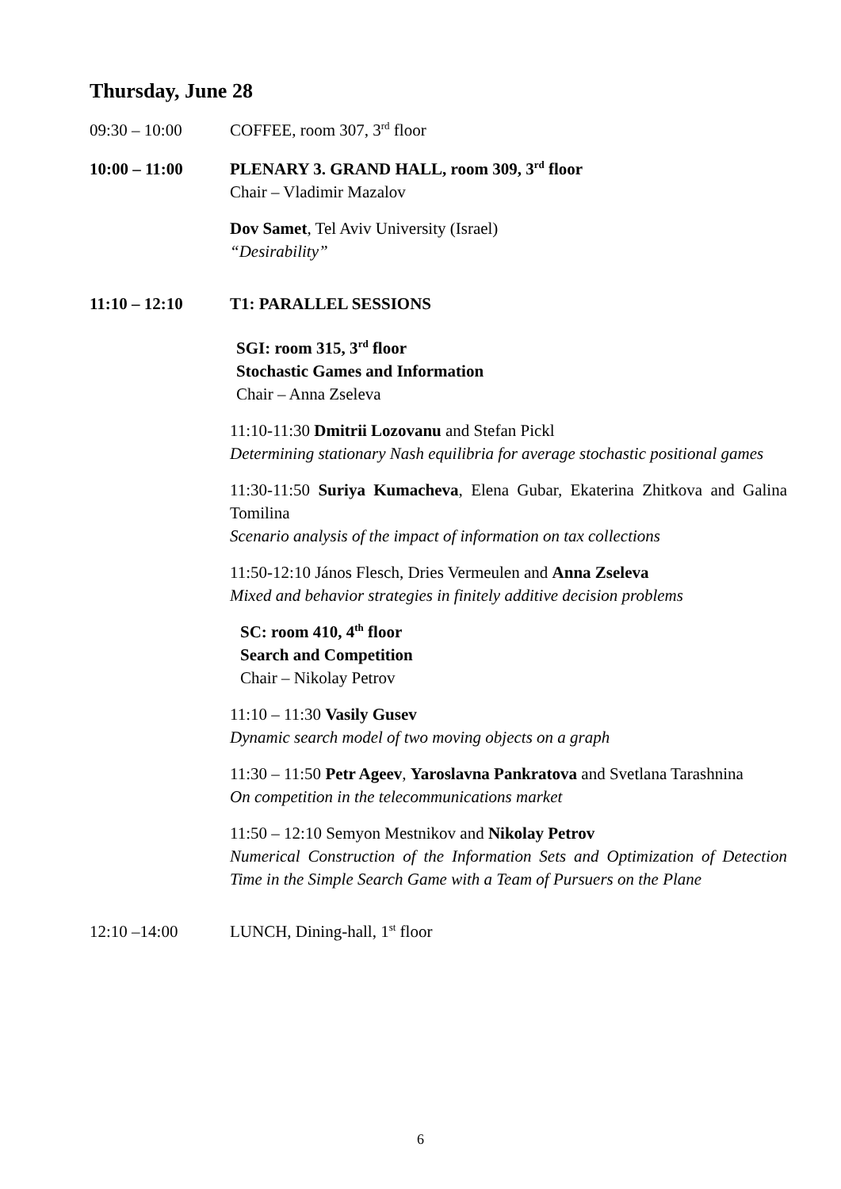Thursday, June 28
09:30 – 10:00 COFFEE, room 307, 3<sup>rd</sup> floor
10:00 – 11:00 PLENARY 3. GRAND HALL, room 309, 3<sup>rd</sup> floor
Chair – Vladimir Mazalov
Dov Samet, Tel Aviv University (Israel)
“Desirability”
11:10 – 12:10 T1: PARALLEL SESSIONS
SGI: room 315, 3<sup>rd</sup> floor
Stochastic Games and Information
Chair – Anna Zseleva
11:10-11:30 Dmitrii Lozovanu and Stefan Pickl
Determining stationary Nash equilibria for average stochastic positional games
11:30-11:50 Suriya Kumacheva, Elena Gubar, Ekaterina Zhitkova and Galina Tomilina
Scenario analysis of the impact of information on tax collections
11:50-12:10 János Flesch, Dries Vermeulen and Anna Zseleva
Mixed and behavior strategies in finitely additive decision problems
SC: room 410, 4<sup>th</sup> floor
Search and Competition
Chair – Nikolay Petrov
11:10 – 11:30 Vasily Gusev
Dynamic search model of two moving objects on a graph
11:30 – 11:50 Petr Ageev, Yaroslavna Pankratova and Svetlana Tarashnina
On competition in the telecommunications market
11:50 – 12:10 Semyon Mestnikov and Nikolay Petrov
Numerical Construction of the Information Sets and Optimization of Detection Time in the Simple Search Game with a Team of Pursuers on the Plane
12:10 –14:00 LUNCH, Dining-hall, 1<sup>st</sup> floor
6